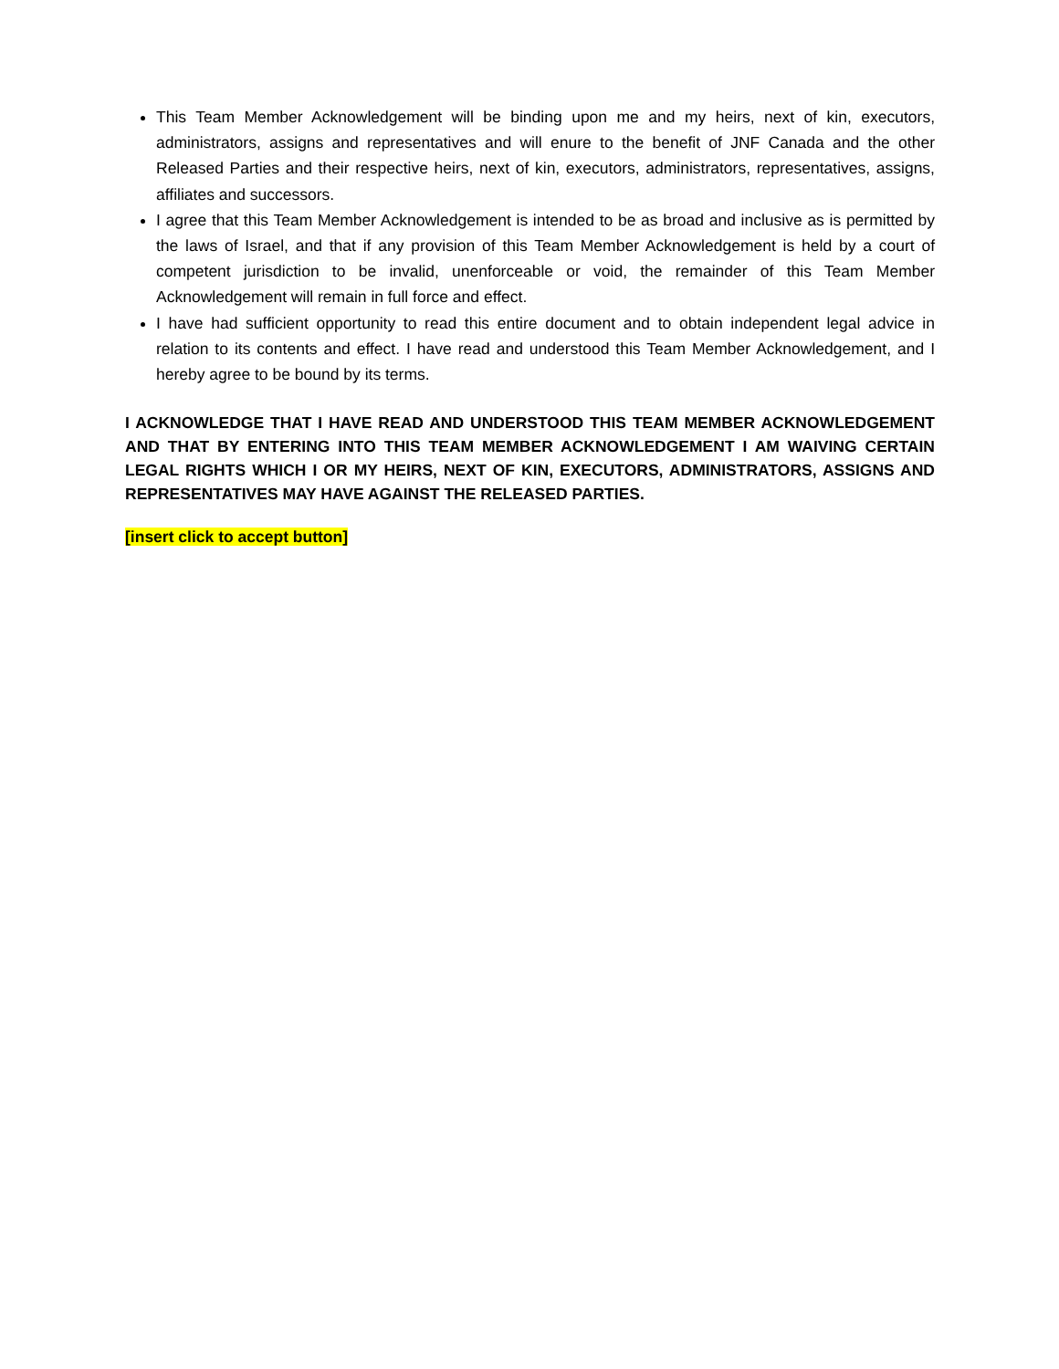This Team Member Acknowledgement will be binding upon me and my heirs, next of kin, executors, administrators, assigns and representatives and will enure to the benefit of JNF Canada and the other Released Parties and their respective heirs, next of kin, executors, administrators, representatives, assigns, affiliates and successors.
I agree that this Team Member Acknowledgement is intended to be as broad and inclusive as is permitted by the laws of Israel, and that if any provision of this Team Member Acknowledgement is held by a court of competent jurisdiction to be invalid, unenforceable or void, the remainder of this Team Member Acknowledgement will remain in full force and effect.
I have had sufficient opportunity to read this entire document and to obtain independent legal advice in relation to its contents and effect. I have read and understood this Team Member Acknowledgement, and I hereby agree to be bound by its terms.
I ACKNOWLEDGE THAT I HAVE READ AND UNDERSTOOD THIS TEAM MEMBER ACKNOWLEDGEMENT AND THAT BY ENTERING INTO THIS TEAM MEMBER ACKNOWLEDGEMENT I AM WAIVING CERTAIN LEGAL RIGHTS WHICH I OR MY HEIRS, NEXT OF KIN, EXECUTORS, ADMINISTRATORS, ASSIGNS AND REPRESENTATIVES MAY HAVE AGAINST THE RELEASED PARTIES.
[insert click to accept button]